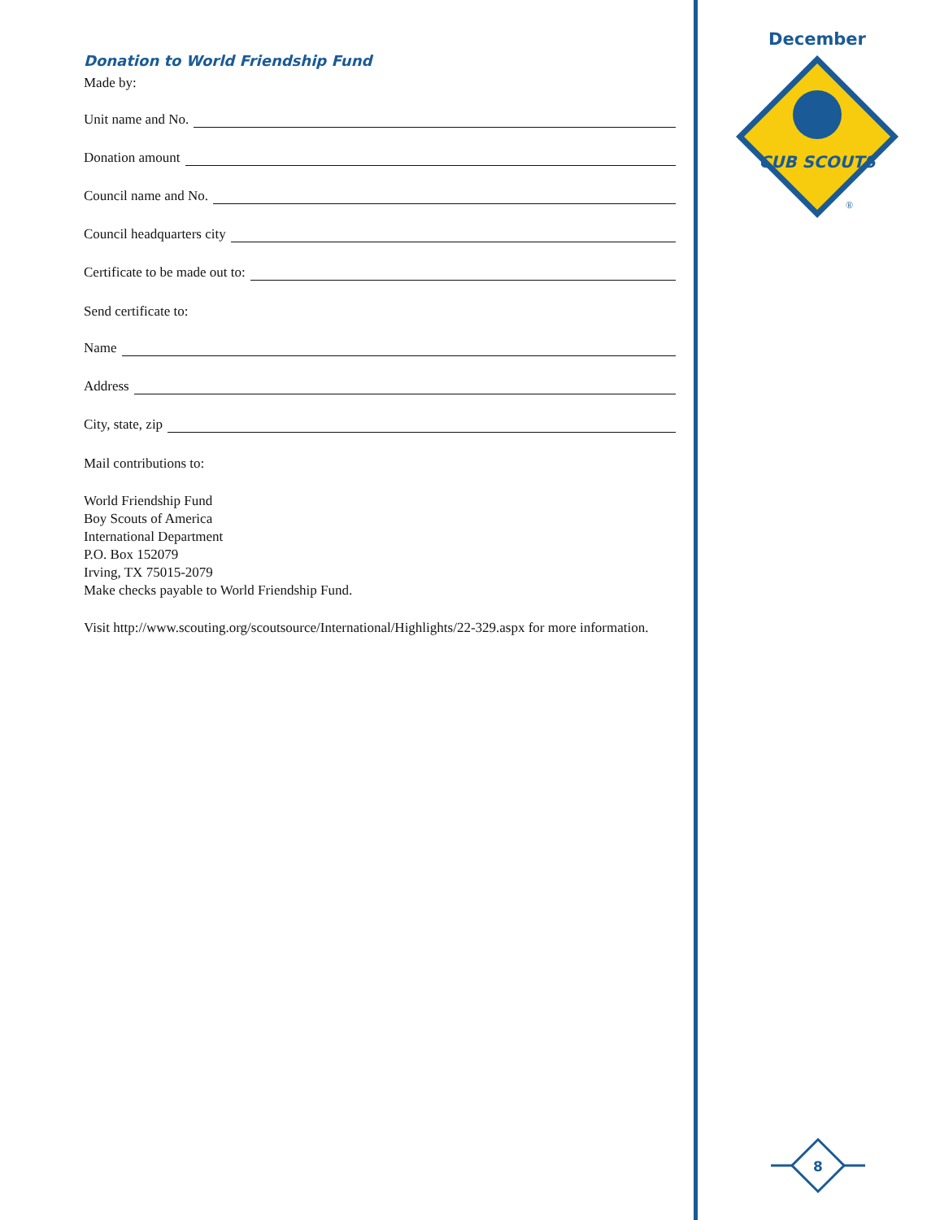Donation to World Friendship Fund
Made by:
Unit name and No.
Donation amount
Council name and No.
Council headquarters city
Certificate to be made out to:
Send certificate to:
Name
Address
City, state, zip
Mail contributions to:
World Friendship Fund
Boy Scouts of America
International Department
P.O. Box 152079
Irving, TX 75015-2079
Make checks payable to World Friendship Fund.
Visit http://www.scouting.org/scoutsource/International/Highlights/22-329.aspx for more information.
December
CUB SCOUTS
®
8